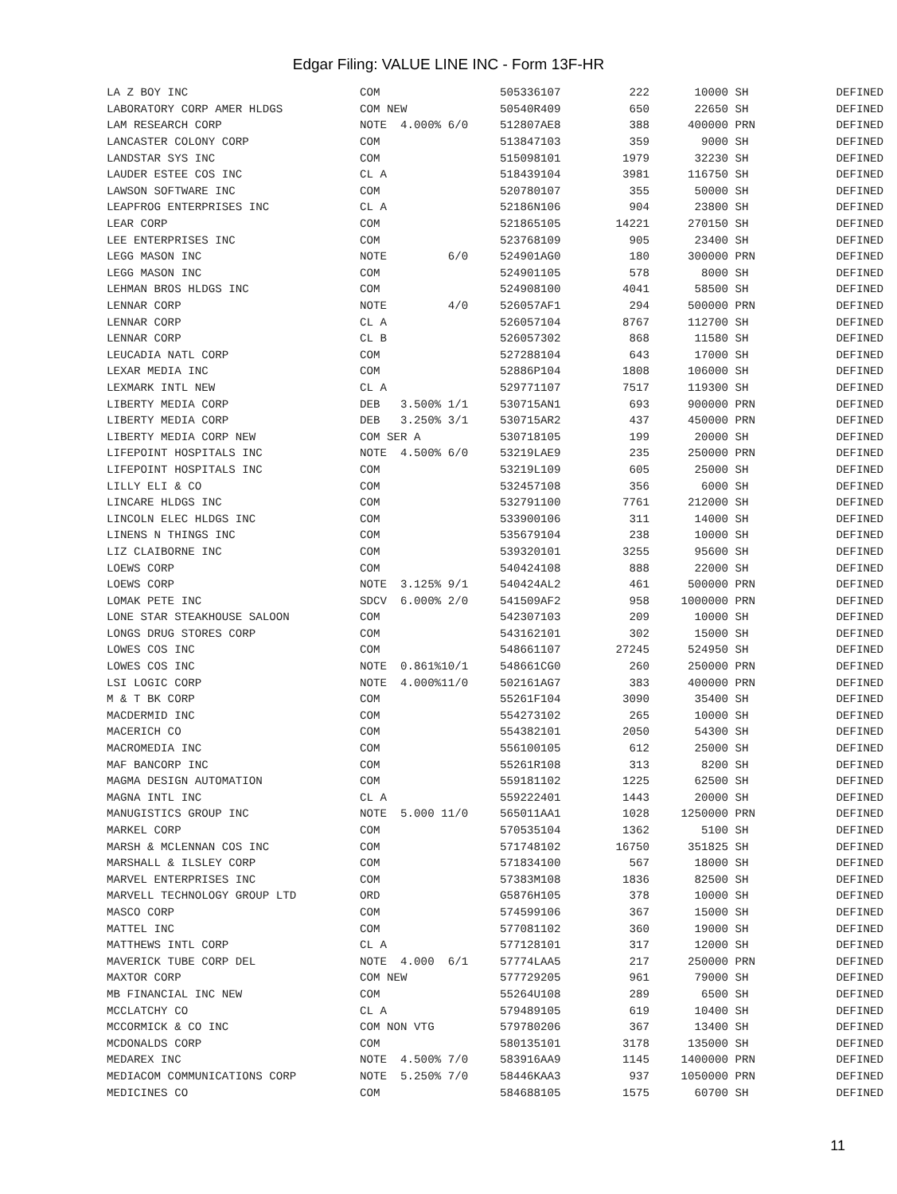Edgar Filing: VALUE LINE INC - Form 13F-HR
| LA Z BOY INC | COM | 505336107 | 222 | 10000 | SH | DEFINED |
| LABORATORY CORP AMER HLDGS | COM NEW | 50540R409 | 650 | 22650 | SH | DEFINED |
| LAM RESEARCH CORP | NOTE 4.000% 6/0 | 512807AE8 | 388 | 400000 | PRN | DEFINED |
| LANCASTER COLONY CORP | COM | 513847103 | 359 | 9000 | SH | DEFINED |
| LANDSTAR SYS INC | COM | 515098101 | 1979 | 32230 | SH | DEFINED |
| LAUDER ESTEE COS INC | CL A | 518439104 | 3981 | 116750 | SH | DEFINED |
| LAWSON SOFTWARE INC | COM | 520780107 | 355 | 50000 | SH | DEFINED |
| LEAPFROG ENTERPRISES INC | CL A | 52186N106 | 904 | 23800 | SH | DEFINED |
| LEAR CORP | COM | 521865105 | 14221 | 270150 | SH | DEFINED |
| LEE ENTERPRISES INC | COM | 523768109 | 905 | 23400 | SH | DEFINED |
| LEGG MASON INC | NOTE 6/0 | 524901AG0 | 180 | 300000 | PRN | DEFINED |
| LEGG MASON INC | COM | 524901105 | 578 | 8000 | SH | DEFINED |
| LEHMAN BROS HLDGS INC | COM | 524908100 | 4041 | 58500 | SH | DEFINED |
| LENNAR CORP | NOTE 4/0 | 526057AF1 | 294 | 500000 | PRN | DEFINED |
| LENNAR CORP | CL A | 526057104 | 8767 | 112700 | SH | DEFINED |
| LENNAR CORP | CL B | 526057302 | 868 | 11580 | SH | DEFINED |
| LEUCADIA NATL CORP | COM | 527288104 | 643 | 17000 | SH | DEFINED |
| LEXAR MEDIA INC | COM | 52886P104 | 1808 | 106000 | SH | DEFINED |
| LEXMARK INTL NEW | CL A | 529771107 | 7517 | 119300 | SH | DEFINED |
| LIBERTY MEDIA CORP | DEB 3.500% 1/1 | 530715AN1 | 693 | 900000 | PRN | DEFINED |
| LIBERTY MEDIA CORP | DEB 3.250% 3/1 | 530715AR2 | 437 | 450000 | PRN | DEFINED |
| LIBERTY MEDIA CORP NEW | COM SER A | 530718105 | 199 | 20000 | SH | DEFINED |
| LIFEPOINT HOSPITALS INC | NOTE 4.500% 6/0 | 53219LAE9 | 235 | 250000 | PRN | DEFINED |
| LIFEPOINT HOSPITALS INC | COM | 53219L109 | 605 | 25000 | SH | DEFINED |
| LILLY ELI & CO | COM | 532457108 | 356 | 6000 | SH | DEFINED |
| LINCARE HLDGS INC | COM | 532791100 | 7761 | 212000 | SH | DEFINED |
| LINCOLN ELEC HLDGS INC | COM | 533900106 | 311 | 14000 | SH | DEFINED |
| LINENS N THINGS INC | COM | 535679104 | 238 | 10000 | SH | DEFINED |
| LIZ CLAIBORNE INC | COM | 539320101 | 3255 | 95600 | SH | DEFINED |
| LOEWS CORP | COM | 540424108 | 888 | 22000 | SH | DEFINED |
| LOEWS CORP | NOTE 3.125% 9/1 | 540424AL2 | 461 | 500000 | PRN | DEFINED |
| LOMAK PETE INC | SDCV 6.000% 2/0 | 541509AF2 | 958 | 1000000 | PRN | DEFINED |
| LONE STAR STEAKHOUSE SALOON | COM | 542307103 | 209 | 10000 | SH | DEFINED |
| LONGS DRUG STORES CORP | COM | 543162101 | 302 | 15000 | SH | DEFINED |
| LOWES COS INC | COM | 548661107 | 27245 | 524950 | SH | DEFINED |
| LOWES COS INC | NOTE 0.861%10/1 | 548661CG0 | 260 | 250000 | PRN | DEFINED |
| LSI LOGIC CORP | NOTE 4.000%11/0 | 502161AG7 | 383 | 400000 | PRN | DEFINED |
| M & T BK CORP | COM | 55261F104 | 3090 | 35400 | SH | DEFINED |
| MACDERMID INC | COM | 554273102 | 265 | 10000 | SH | DEFINED |
| MACERICH CO | COM | 554382101 | 2050 | 54300 | SH | DEFINED |
| MACROMEDIA INC | COM | 556100105 | 612 | 25000 | SH | DEFINED |
| MAF BANCORP INC | COM | 55261R108 | 313 | 8200 | SH | DEFINED |
| MAGMA DESIGN AUTOMATION | COM | 559181102 | 1225 | 62500 | SH | DEFINED |
| MAGNA INTL INC | CL A | 559222401 | 1443 | 20000 | SH | DEFINED |
| MANUGISTICS GROUP INC | NOTE 5.000 11/0 | 565011AA1 | 1028 | 1250000 | PRN | DEFINED |
| MARKEL CORP | COM | 570535104 | 1362 | 5100 | SH | DEFINED |
| MARSH & MCLENNAN COS INC | COM | 571748102 | 16750 | 351825 | SH | DEFINED |
| MARSHALL & ILSLEY CORP | COM | 571834100 | 567 | 18000 | SH | DEFINED |
| MARVEL ENTERPRISES INC | COM | 57383M108 | 1836 | 82500 | SH | DEFINED |
| MARVELL TECHNOLOGY GROUP LTD | ORD | G5876H105 | 378 | 10000 | SH | DEFINED |
| MASCO CORP | COM | 574599106 | 367 | 15000 | SH | DEFINED |
| MATTEL INC | COM | 577081102 | 360 | 19000 | SH | DEFINED |
| MATTHEWS INTL CORP | CL A | 577128101 | 317 | 12000 | SH | DEFINED |
| MAVERICK TUBE CORP DEL | NOTE 4.000 6/1 | 57774LAA5 | 217 | 250000 | PRN | DEFINED |
| MAXTOR CORP | COM NEW | 577729205 | 961 | 79000 | SH | DEFINED |
| MB FINANCIAL INC NEW | COM | 55264U108 | 289 | 6500 | SH | DEFINED |
| MCCLATCHY CO | CL A | 579489105 | 619 | 10400 | SH | DEFINED |
| MCCORMICK & CO INC | COM NON VTG | 579780206 | 367 | 13400 | SH | DEFINED |
| MCDONALDS CORP | COM | 580135101 | 3178 | 135000 | SH | DEFINED |
| MEDAREX INC | NOTE 4.500% 7/0 | 583916AA9 | 1145 | 1400000 | PRN | DEFINED |
| MEDIACOM COMMUNICATIONS CORP | NOTE 5.250% 7/0 | 58446KAA3 | 937 | 1050000 | PRN | DEFINED |
| MEDICINES CO | COM | 584688105 | 1575 | 60700 | SH | DEFINED |
11